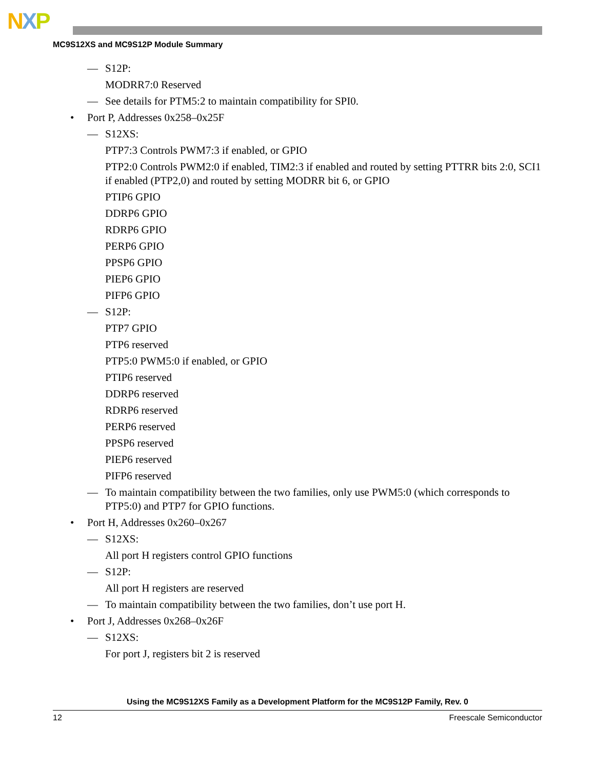NXP
MC9S12XS and MC9S12P Module Summary
— S12P:
MODRR7:0 Reserved
— See details for PTM5:2 to maintain compatibility for SPI0.
• Port P, Addresses 0x258–0x25F
— S12XS:
PTP7:3 Controls PWM7:3 if enabled, or GPIO
PTP2:0 Controls PWM2:0 if enabled, TIM2:3 if enabled and routed by setting PTTRR bits 2:0, SCI1 if enabled (PTP2,0) and routed by setting MODRR bit 6, or GPIO
PTIP6 GPIO
DDRP6 GPIO
RDRP6 GPIO
PERP6 GPIO
PPSP6 GPIO
PIEP6 GPIO
PIFP6 GPIO
— S12P:
PTP7 GPIO
PTP6 reserved
PTP5:0 PWM5:0 if enabled, or GPIO
PTIP6 reserved
DDRP6 reserved
RDRP6 reserved
PERP6 reserved
PPSP6 reserved
PIEP6 reserved
PIFP6 reserved
— To maintain compatibility between the two families, only use PWM5:0 (which corresponds to PTP5:0) and PTP7 for GPIO functions.
• Port H, Addresses 0x260–0x267
— S12XS:
All port H registers control GPIO functions
— S12P:
All port H registers are reserved
— To maintain compatibility between the two families, don’t use port H.
• Port J, Addresses 0x268–0x26F
— S12XS:
For port J, registers bit 2 is reserved
Using the MC9S12XS Family as a Development Platform for the MC9S12P Family, Rev. 0
12 Freescale Semiconductor